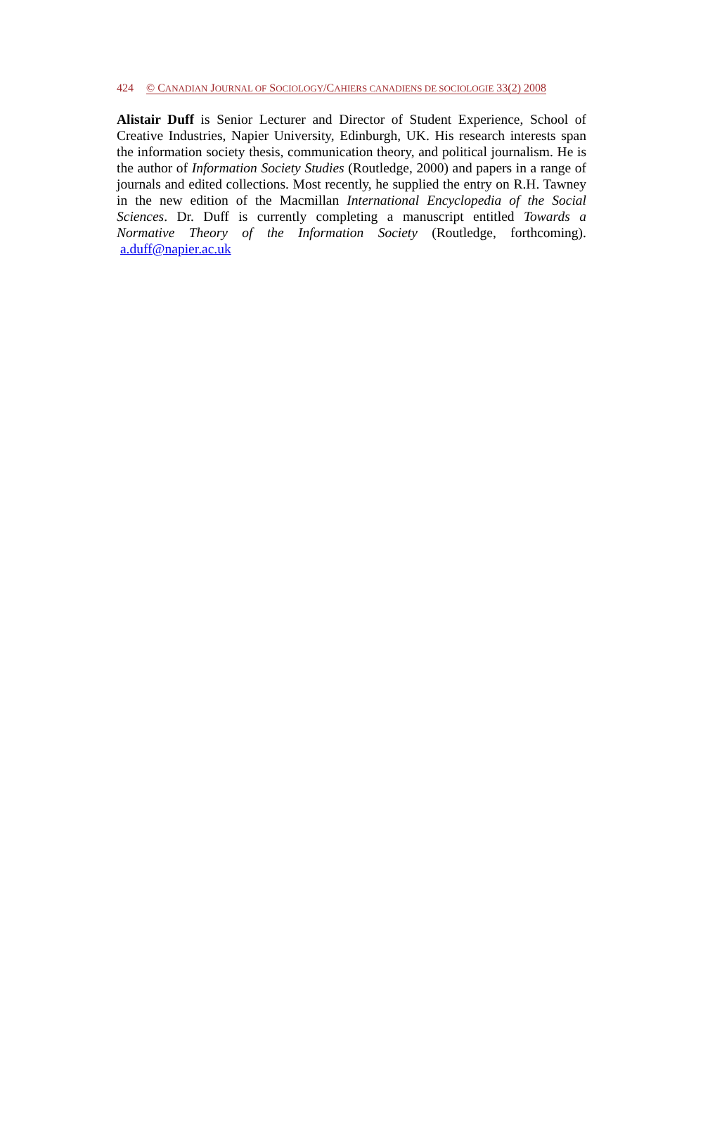424 © CANADIAN JOURNAL OF SOCIOLOGY/CAHIERS CANADIENS DE SOCIOLOGIE 33(2) 2008
Alistair Duff is Senior Lecturer and Director of Student Experience, School of Creative Industries, Napier University, Edinburgh, UK. His research interests span the information society thesis, communication theory, and political journalism. He is the author of Information Society Studies (Routledge, 2000) and papers in a range of journals and edited collections. Most recently, he supplied the entry on R.H. Tawney in the new edition of the Macmillan International Encyclopedia of the Social Sciences. Dr. Duff is currently completing a manuscript entitled Towards a Normative Theory of the Information Society (Routledge, forthcoming). a.duff@napier.ac.uk